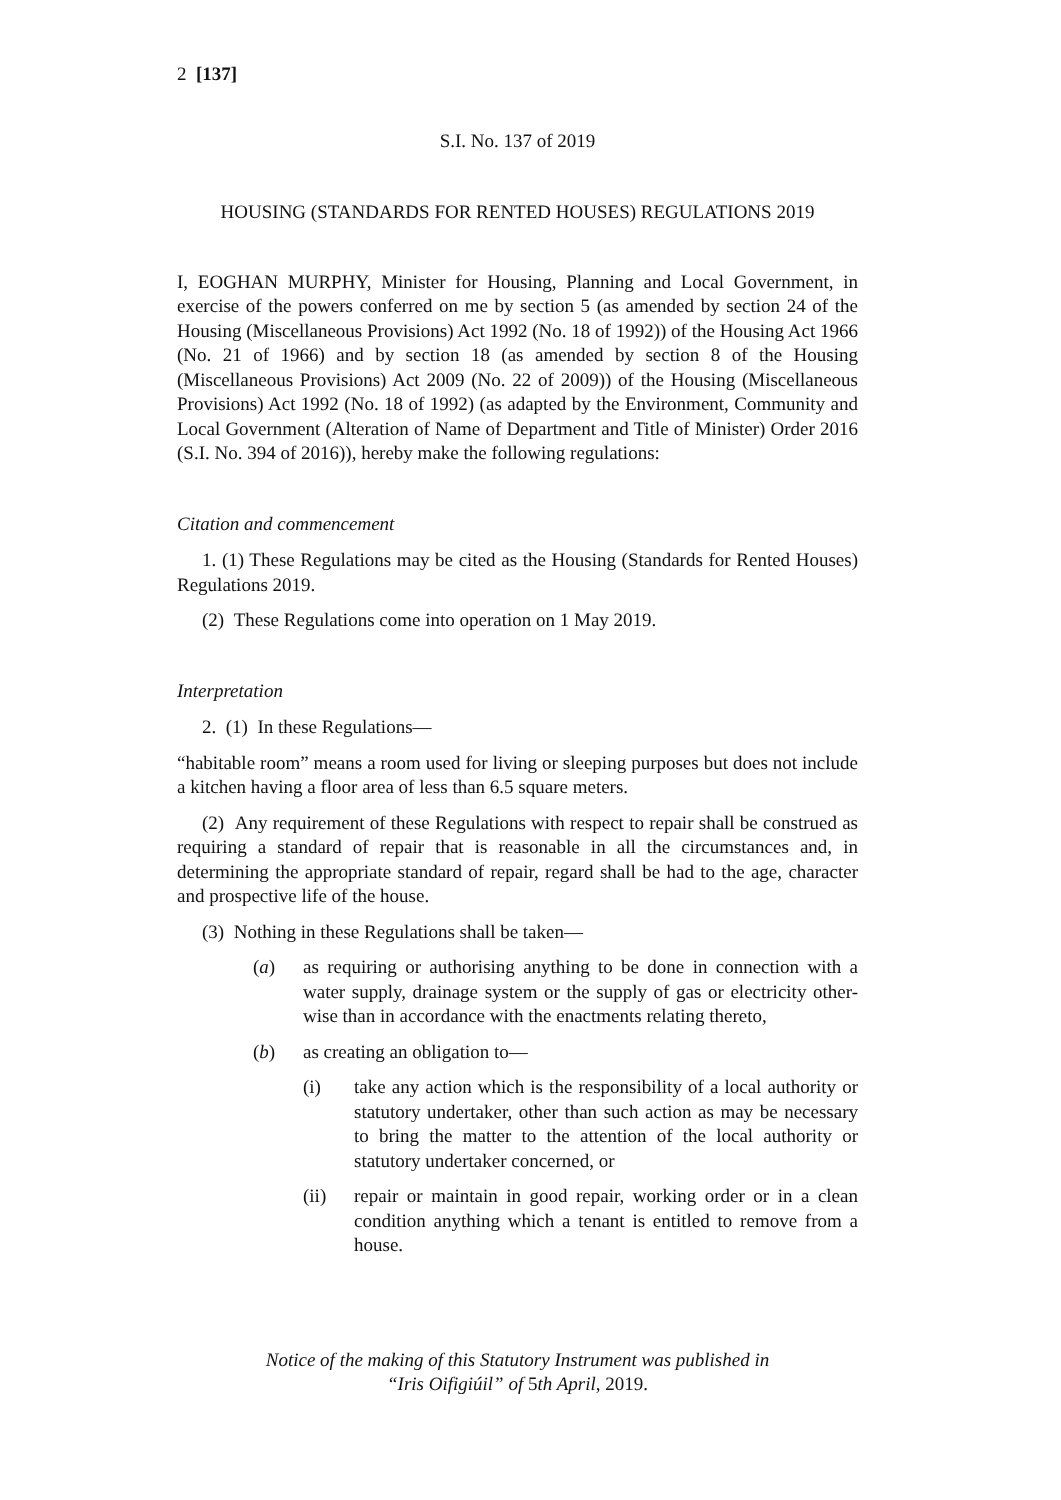2 [137]
S.I. No. 137 of 2019
HOUSING (STANDARDS FOR RENTED HOUSES) REGULATIONS 2019
I, EOGHAN MURPHY, Minister for Housing, Planning and Local Government, in exercise of the powers conferred on me by section 5 (as amended by section 24 of the Housing (Miscellaneous Provisions) Act 1992 (No. 18 of 1992)) of the Housing Act 1966 (No. 21 of 1966) and by section 18 (as amended by section 8 of the Housing (Miscellaneous Provisions) Act 2009 (No. 22 of 2009)) of the Housing (Miscellaneous Provisions) Act 1992 (No. 18 of 1992) (as adapted by the Environment, Community and Local Government (Alteration of Name of Department and Title of Minister) Order 2016 (S.I. No. 394 of 2016)), hereby make the following regulations:
Citation and commencement
1. (1) These Regulations may be cited as the Housing (Standards for Rented Houses) Regulations 2019.
(2) These Regulations come into operation on 1 May 2019.
Interpretation
2. (1) In these Regulations—
“habitable room” means a room used for living or sleeping purposes but does not include a kitchen having a floor area of less than 6.5 square meters.
(2) Any requirement of these Regulations with respect to repair shall be construed as requiring a standard of repair that is reasonable in all the circumstances and, in determining the appropriate standard of repair, regard shall be had to the age, character and prospective life of the house.
(3) Nothing in these Regulations shall be taken—
(a) as requiring or authorising anything to be done in connection with a water supply, drainage system or the supply of gas or electricity other- wise than in accordance with the enactments relating thereto,
(b) as creating an obligation to—
(i) take any action which is the responsibility of a local authority or statutory undertaker, other than such action as may be necessary to bring the matter to the attention of the local authority or statutory undertaker concerned, or
(ii) repair or maintain in good repair, working order or in a clean condition anything which a tenant is entitled to remove from a house.
Notice of the making of this Statutory Instrument was published in
“Iris Oifigiúil” of 5th April, 2019.